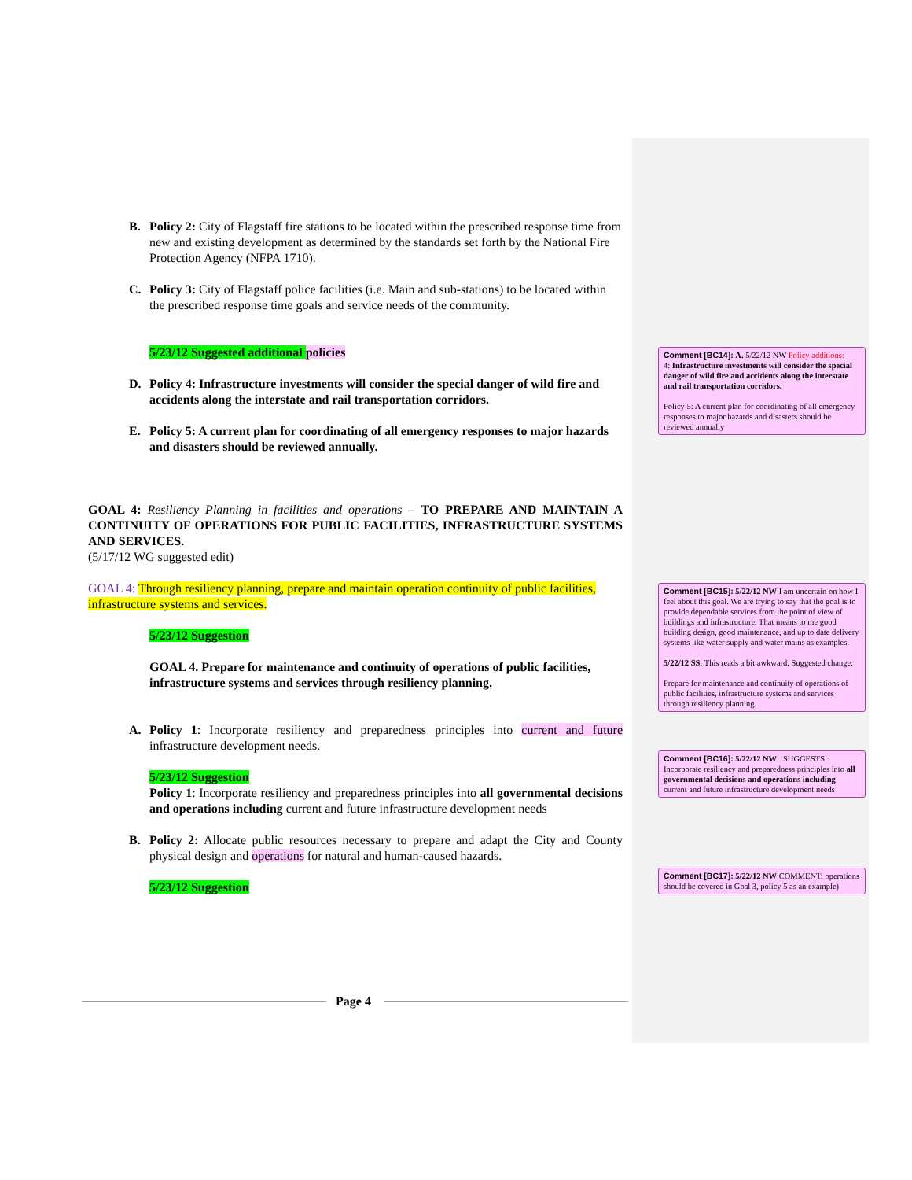B. Policy 2: City of Flagstaff fire stations to be located within the prescribed response time from new and existing development as determined by the standards set forth by the National Fire Protection Agency (NFPA 1710).
C. Policy 3: City of Flagstaff police facilities (i.e. Main and sub-stations) to be located within the prescribed response time goals and service needs of the community.
5/23/12 Suggested additional policies
D. Policy 4: Infrastructure investments will consider the special danger of wild fire and accidents along the interstate and rail transportation corridors.
E. Policy 5: A current plan for coordinating of all emergency responses to major hazards and disasters should be reviewed annually.
GOAL 4: Resiliency Planning in facilities and operations – TO PREPARE AND MAINTAIN A CONTINUITY OF OPERATIONS FOR PUBLIC FACILITIES, INFRASTRUCTURE SYSTEMS AND SERVICES.
(5/17/12 WG suggested edit)
GOAL 4: Through resiliency planning, prepare and maintain operation continuity of public facilities, infrastructure systems and services.
5/23/12 Suggestion
GOAL 4. Prepare for maintenance and continuity of operations of public facilities, infrastructure systems and services through resiliency planning.
A. Policy 1: Incorporate resiliency and preparedness principles into current and future infrastructure development needs.
5/23/12 Suggestion
Policy 1: Incorporate resiliency and preparedness principles into all governmental decisions and operations including current and future infrastructure development needs
B. Policy 2: Allocate public resources necessary to prepare and adapt the City and County physical design and operations for natural and human-caused hazards.
5/23/12 Suggestion
Comment [BC14]: A. 5/22/12 NW Policy additions:
4: Infrastructure investments will consider the special danger of wild fire and accidents along the interstate and rail transportation corridors.
Policy 5: A current plan for coordinating of all emergency responses to major hazards and disasters should be reviewed annually
Comment [BC15]: 5/22/12 NW I am uncertain on how I feel about this goal. We are trying to say that the goal is to provide dependable services from the point of view of buildings and infrastructure. That means to me good building design, good maintenance, and up to date delivery systems like water supply and water mains as examples.
5/22/12 SS: This reads a bit awkward. Suggested change:
Prepare for maintenance and continuity of operations of public facilities, infrastructure systems and services through resiliency planning.
Comment [BC16]: 5/22/12 NW . SUGGESTS : Incorporate resiliency and preparedness principles into all governmental decisions and operations including current and future infrastructure development needs
Comment [BC17]: 5/22/12 NW COMMENT: operations should be covered in Goal 3, policy 5 as an example)
Page 4